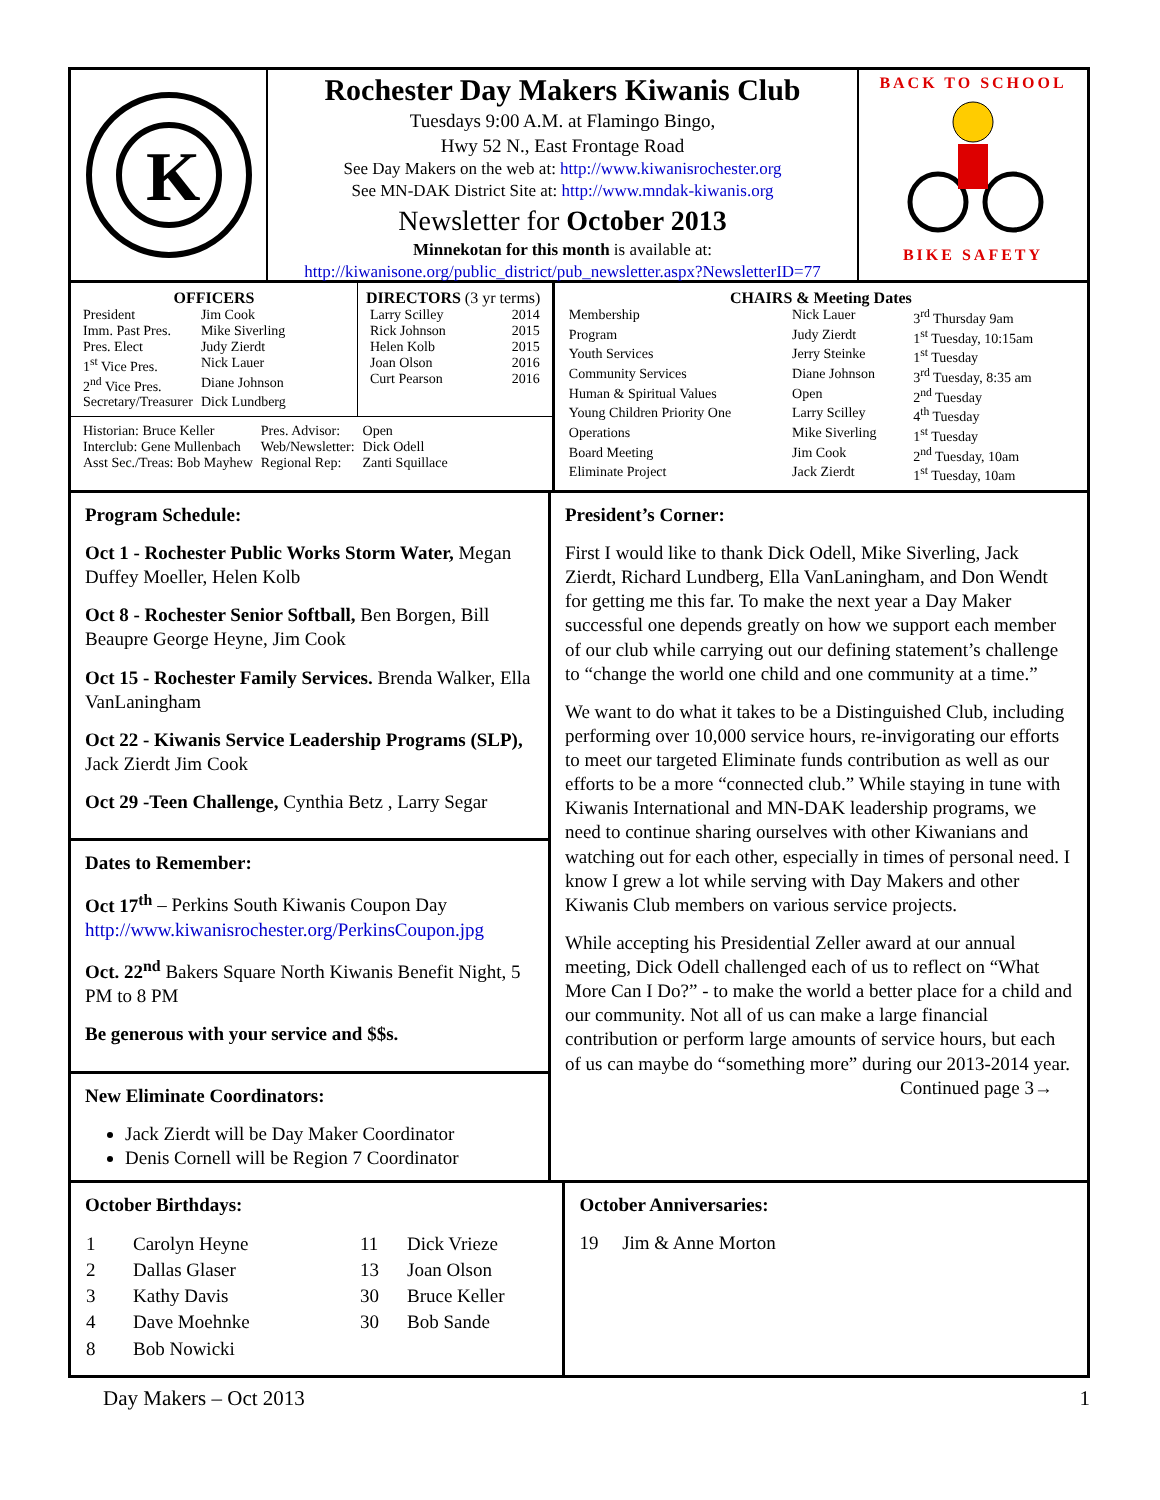K
Rochester Day Makers Kiwanis Club
Tuesdays 9:00 A.M. at Flamingo Bingo,
Hwy 52 N., East Frontage Road
See Day Makers on the web at: http://www.kiwanisrochester.org
See MN-DAK District Site at: http://www.mndak-kiwanis.org
Newsletter for October 2013
Minnekotan for this month is available at:
http://kiwanisone.org/public_district/pub_newsletter.aspx?NewsletterID=77
BACK TO SCHOOL
BIKE SAFETY
OFFICERS
| President | Jim Cook |
| Imm. Past Pres. | Mike Siverling |
| Pres. Elect | Judy Zierdt |
| 1<sup>st</sup> Vice Pres. | Nick Lauer |
| 2<sup>nd</sup> Vice Pres. | Diane Johnson |
| Secretary/Treasurer | Dick Lundberg |
DIRECTORS (3 yr terms)
| Larry Scilley | 2014 |
| Rick Johnson | 2015 |
| Helen Kolb | 2015 |
| Joan Olson | 2016 |
| Curt Pearson | 2016 |
| Historian: Bruce Keller | Pres. Advisor: | Open |
| Interclub: Gene Mullenbach | Web/Newsletter: | Dick Odell |
| Asst Sec./Treas: Bob Mayhew | Regional Rep: | Zanti Squillace |
CHAIRS & Meeting Dates
| Membership | Nick Lauer | 3<sup>rd</sup> Thursday 9am |
| Program | Judy Zierdt | 1<sup>st</sup> Tuesday, 10:15am |
| Youth Services | Jerry Steinke | 1<sup>st</sup> Tuesday |
| Community Services | Diane Johnson | 3<sup>rd</sup> Tuesday, 8:35 am |
| Human & Spiritual Values | Open | 2<sup>nd</sup> Tuesday |
| Young Children Priority One | Larry Scilley | 4<sup>th</sup> Tuesday |
| Operations | Mike Siverling | 1<sup>st</sup> Tuesday |
| Board Meeting | Jim Cook | 2<sup>nd</sup> Tuesday, 10am |
| Eliminate Project | Jack Zierdt | 1<sup>st</sup> Tuesday, 10am |
Program Schedule:
Oct 1 - Rochester Public Works Storm Water, Megan Duffey Moeller, Helen Kolb
Oct 8 - Rochester Senior Softball, Ben Borgen, Bill Beaupre George Heyne, Jim Cook
Oct 15 - Rochester Family Services. Brenda Walker, Ella VanLaningham
Oct 22 - Kiwanis Service Leadership Programs (SLP), Jack Zierdt Jim Cook
Oct 29 -Teen Challenge, Cynthia Betz , Larry Segar
Dates to Remember:
Oct 17<sup>th</sup> – Perkins South Kiwanis Coupon Day http://www.kiwanisrochester.org/PerkinsCoupon.jpg
Oct. 22<sup>nd</sup> Bakers Square North Kiwanis Benefit Night, 5 PM to 8 PM
Be generous with your service and $$s.
New Eliminate Coordinators:
Jack Zierdt will be Day Maker Coordinator
Denis Cornell will be Region 7 Coordinator
President’s Corner:
First I would like to thank Dick Odell, Mike Siverling, Jack Zierdt, Richard Lundberg, Ella VanLaningham, and Don Wendt for getting me this far. To make the next year a Day Maker successful one depends greatly on how we support each member of our club while carrying out our defining statement’s challenge to “change the world one child and one community at a time.”
We want to do what it takes to be a Distinguished Club, including performing over 10,000 service hours, re-invigorating our efforts to meet our targeted Eliminate funds contribution as well as our efforts to be a more “connected club.” While staying in tune with Kiwanis International and MN-DAK leadership programs, we need to continue sharing ourselves with other Kiwanians and watching out for each other, especially in times of personal need. I know I grew a lot while serving with Day Makers and other Kiwanis Club members on various service projects.
While accepting his Presidential Zeller award at our annual meeting, Dick Odell challenged each of us to reflect on “What More Can I Do?” - to make the world a better place for a child and our community. Not all of us can make a large financial contribution or perform large amounts of service hours, but each of us can maybe do “something more” during our 2013-2014 year.
Continued page 3→
October Birthdays:
| 1 | Carolyn Heyne | 11 | Dick Vrieze |
| 2 | Dallas Glaser | 13 | Joan Olson |
| 3 | Kathy Davis | 30 | Bruce Keller |
| 4 | Dave Moehnke | 30 | Bob Sande |
| 8 | Bob Nowicki | | |
October Anniversaries:
19 Jim & Anne Morton
Day Makers – Oct 2013 1